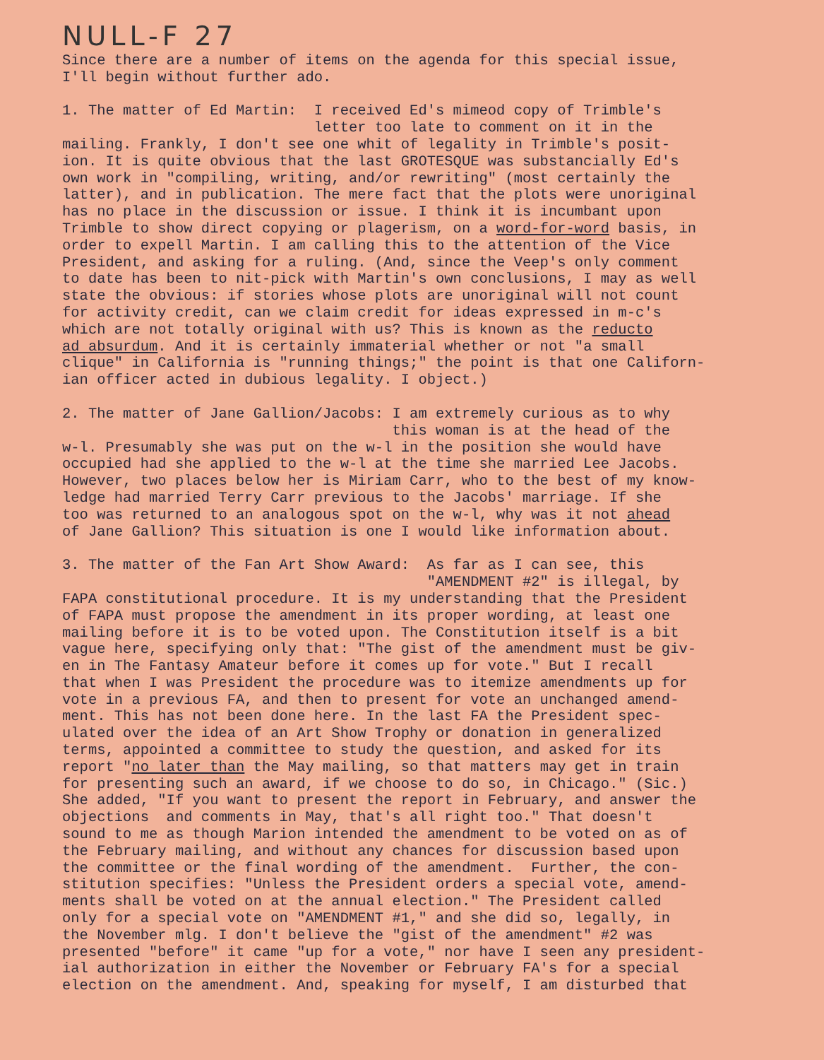NULL-F 27
Since there are a number of items on the agenda for this special issue, I'll begin without further ado.
1. The matter of Ed Martin: I received Ed's mimeod copy of Trimble's letter too late to comment on it in the mailing. Frankly, I don't see one whit of legality in Trimble's posit- ion. It is quite obvious that the last GROTESQUE was substancially Ed's own work in "compiling, writing, and/or rewriting" (most certainly the latter), and in publication. The mere fact that the plots were unoriginal has no place in the discussion or issue. I think it is incumbant upon Trimble to show direct copying or plagerism, on a word-for-word basis, in order to expell Martin. I am calling this to the attention of the Vice President, and asking for a ruling. (And, since the Veep's only comment to date has been to nit-pick with Martin's own conclusions, I may as well state the obvious: if stories whose plots are unoriginal will not count for activity credit, can we claim credit for ideas expressed in m-c's which are not totally original with us? This is known as the reducto ad absurdum. And it is certainly immaterial whether or not "a small clique" in California is "running things;" the point is that one Californ- ian officer acted in dubious legality. I object.)
2. The matter of Jane Gallion/Jacobs: I am extremely curious as to why this woman is at the head of the w-l. Presumably she was put on the w-l in the position she would have occupied had she applied to the w-l at the time she married Lee Jacobs. However, two places below her is Miriam Carr, who to the best of my know- ledge had married Terry Carr previous to the Jacobs' marriage. If she too was returned to an analogous spot on the w-l, why was it not ahead of Jane Gallion? This situation is one I would like information about.
3. The matter of the Fan Art Show Award: As far as I can see, this "AMENDMENT #2" is illegal, by FAPA constitutional procedure. It is my understanding that the President of FAPA must propose the amendment in its proper wording, at least one mailing before it is to be voted upon. The Constitution itself is a bit vague here, specifying only that: "The gist of the amendment must be giv- en in The Fantasy Amateur before it comes up for vote." But I recall that when I was President the procedure was to itemize amendments up for vote in a previous FA, and then to present for vote an unchanged amend- ment. This has not been done here. In the last FA the President spec- ulated over the idea of an Art Show Trophy or donation in generalized terms, appointed a committee to study the question, and asked for its report "no later than the May mailing, so that matters may get in train for presenting such an award, if we choose to do so, in Chicago." (Sic.) She added, "If you want to present the report in February, and answer the objections and comments in May, that's all right too." That doesn't sound to me as though Marion intended the amendment to be voted on as of the February mailing, and without any chances for discussion based upon the committee or the final wording of the amendment. Further, the con- stitution specifies: "Unless the President orders a special vote, amend- ments shall be voted on at the annual election." The President called only for a special vote on "AMENDMENT #1," and she did so, legally, in the November mlg. I don't believe the "gist of the amendment" #2 was presented "before" it came "up for a vote," nor have I seen any president- ial authorization in either the November or February FA's for a special election on the amendment. And, speaking for myself, I am disturbed that